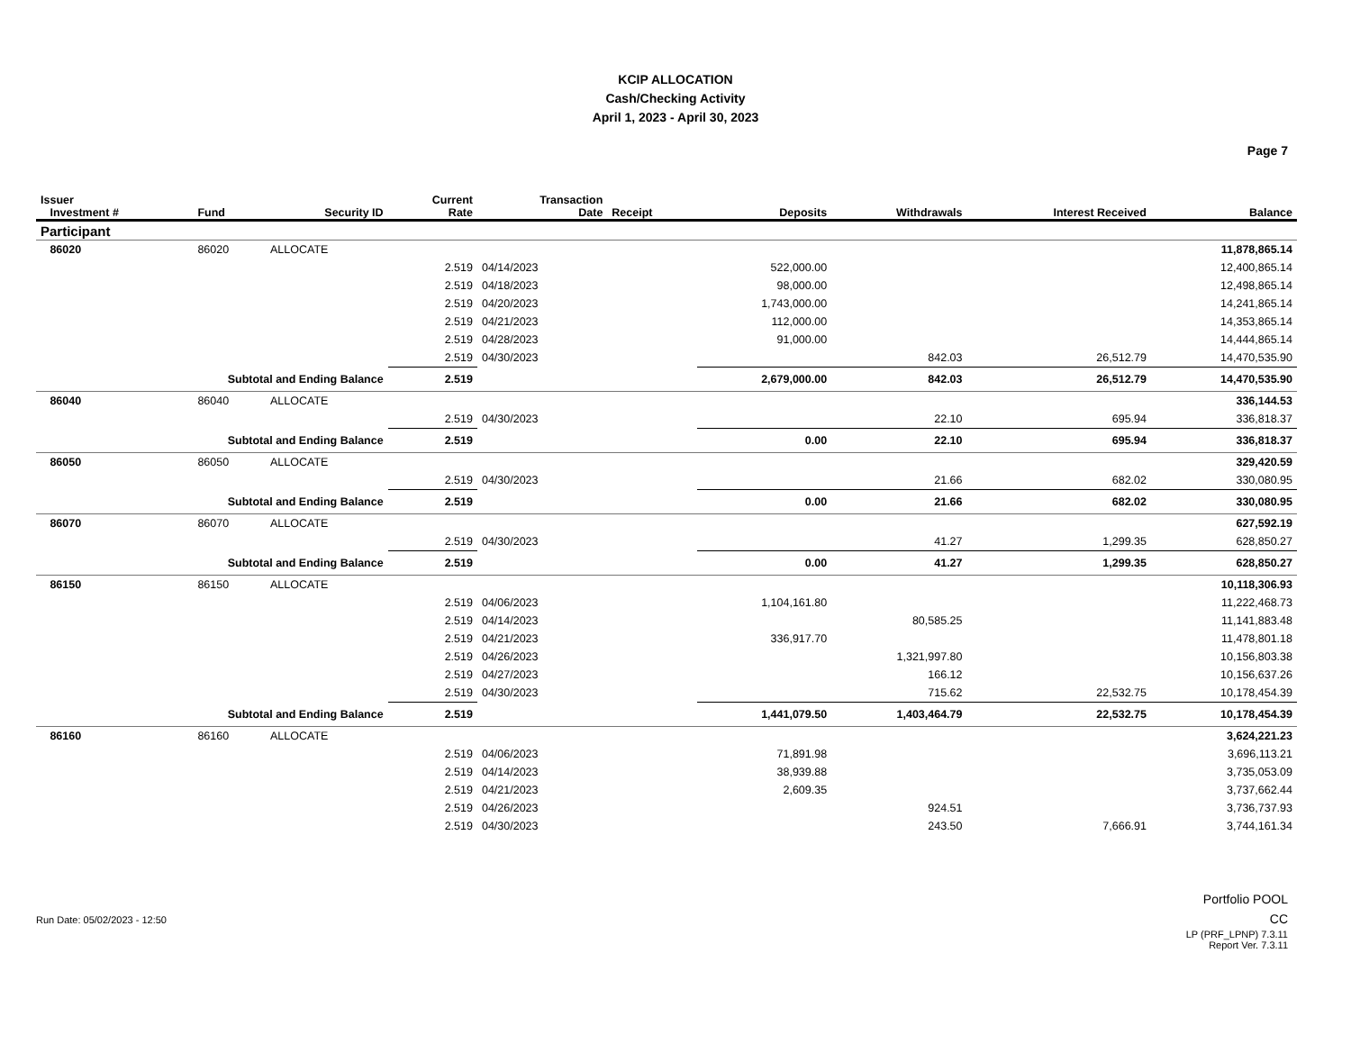KCIP ALLOCATION
Cash/Checking Activity
April 1, 2023 - April 30, 2023
Page 7
| Issuer Investment # | Fund | Security ID | Current Rate | Transaction Date | Receipt | Deposits | Withdrawals | Interest Received | Balance |
| --- | --- | --- | --- | --- | --- | --- | --- | --- | --- |
| Participant | | | | | | | | | |
| 86020 | 86020 | ALLOCATE | | | | | | | 11,878,865.14 |
| | | | 2.519 | 04/14/2023 | | 522,000.00 | | | 12,400,865.14 |
| | | | 2.519 | 04/18/2023 | | 98,000.00 | | | 12,498,865.14 |
| | | | 2.519 | 04/20/2023 | | 1,743,000.00 | | | 14,241,865.14 |
| | | | 2.519 | 04/21/2023 | | 112,000.00 | | | 14,353,865.14 |
| | | | 2.519 | 04/28/2023 | | 91,000.00 | | | 14,444,865.14 |
| | | | 2.519 | 04/30/2023 | | | 842.03 | 26,512.79 | 14,470,535.90 |
| Subtotal and Ending Balance | | | 2.519 | | | 2,679,000.00 | 842.03 | 26,512.79 | 14,470,535.90 |
| 86040 | 86040 | ALLOCATE | | | | | | | 336,144.53 |
| | | | 2.519 | 04/30/2023 | | | 22.10 | 695.94 | 336,818.37 |
| Subtotal and Ending Balance | | | 2.519 | | | 0.00 | 22.10 | 695.94 | 336,818.37 |
| 86050 | 86050 | ALLOCATE | | | | | | | 329,420.59 |
| | | | 2.519 | 04/30/2023 | | | 21.66 | 682.02 | 330,080.95 |
| Subtotal and Ending Balance | | | 2.519 | | | 0.00 | 21.66 | 682.02 | 330,080.95 |
| 86070 | 86070 | ALLOCATE | | | | | | | 627,592.19 |
| | | | 2.519 | 04/30/2023 | | | 41.27 | 1,299.35 | 628,850.27 |
| Subtotal and Ending Balance | | | 2.519 | | | 0.00 | 41.27 | 1,299.35 | 628,850.27 |
| 86150 | 86150 | ALLOCATE | | | | | | | 10,118,306.93 |
| | | | 2.519 | 04/06/2023 | | 1,104,161.80 | | | 11,222,468.73 |
| | | | 2.519 | 04/14/2023 | | | 80,585.25 | | 11,141,883.48 |
| | | | 2.519 | 04/21/2023 | | 336,917.70 | | | 11,478,801.18 |
| | | | 2.519 | 04/26/2023 | | | 1,321,997.80 | | 10,156,803.38 |
| | | | 2.519 | 04/27/2023 | | | 166.12 | | 10,156,637.26 |
| | | | 2.519 | 04/30/2023 | | | 715.62 | 22,532.75 | 10,178,454.39 |
| Subtotal and Ending Balance | | | 2.519 | | | 1,441,079.50 | 1,403,464.79 | 22,532.75 | 10,178,454.39 |
| 86160 | 86160 | ALLOCATE | | | | | | | 3,624,221.23 |
| | | | 2.519 | 04/06/2023 | | 71,891.98 | | | 3,696,113.21 |
| | | | 2.519 | 04/14/2023 | | 38,939.88 | | | 3,735,053.09 |
| | | | 2.519 | 04/21/2023 | | 2,609.35 | | | 3,737,662.44 |
| | | | 2.519 | 04/26/2023 | | | 924.51 | | 3,736,737.93 |
| | | | 2.519 | 04/30/2023 | | | 243.50 | 7,666.91 | 3,744,161.34 |
Run Date: 05/02/2023 - 12:50
Portfolio POOL
CC
LP (PRF_LPNP) 7.3.11
Report Ver. 7.3.11